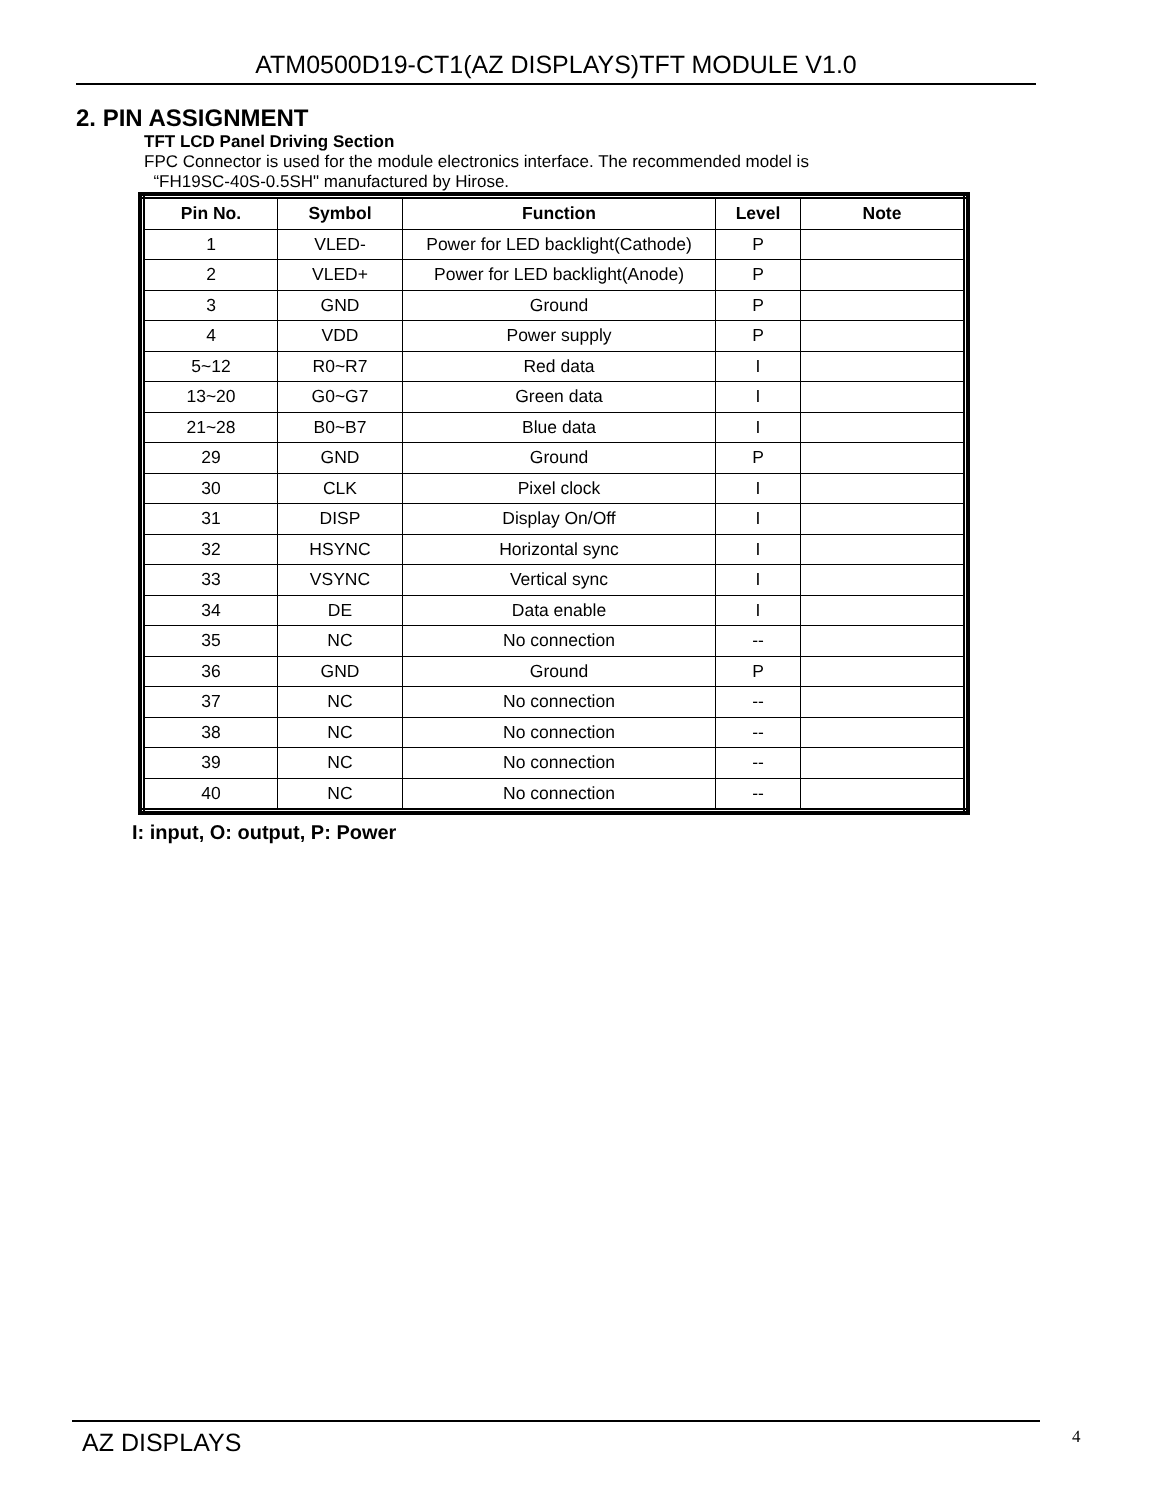ATM0500D19-CT1(AZ DISPLAYS)TFT MODULE V1.0
2. PIN ASSIGNMENT
TFT LCD Panel Driving Section
FPC Connector is used for the module electronics interface. The recommended model is
“FH19SC-40S-0.5SH" manufactured by Hirose.
| Pin No. | Symbol | Function | Level | Note |
| --- | --- | --- | --- | --- |
| 1 | VLED- | Power for LED backlight(Cathode) | P | |
| 2 | VLED+ | Power for LED backlight(Anode) | P | |
| 3 | GND | Ground | P | |
| 4 | VDD | Power supply | P | |
| 5~12 | R0~R7 | Red data | I | |
| 13~20 | G0~G7 | Green data | I | |
| 21~28 | B0~B7 | Blue data | I | |
| 29 | GND | Ground | P | |
| 30 | CLK | Pixel clock | I | |
| 31 | DISP | Display On/Off | I | |
| 32 | HSYNC | Horizontal sync | I | |
| 33 | VSYNC | Vertical sync | I | |
| 34 | DE | Data enable | I | |
| 35 | NC | No connection | -- | |
| 36 | GND | Ground | P | |
| 37 | NC | No connection | -- | |
| 38 | NC | No connection | -- | |
| 39 | NC | No connection | -- | |
| 40 | NC | No connection | -- | |
I: input, O: output, P: Power
AZ DISPLAYS 4